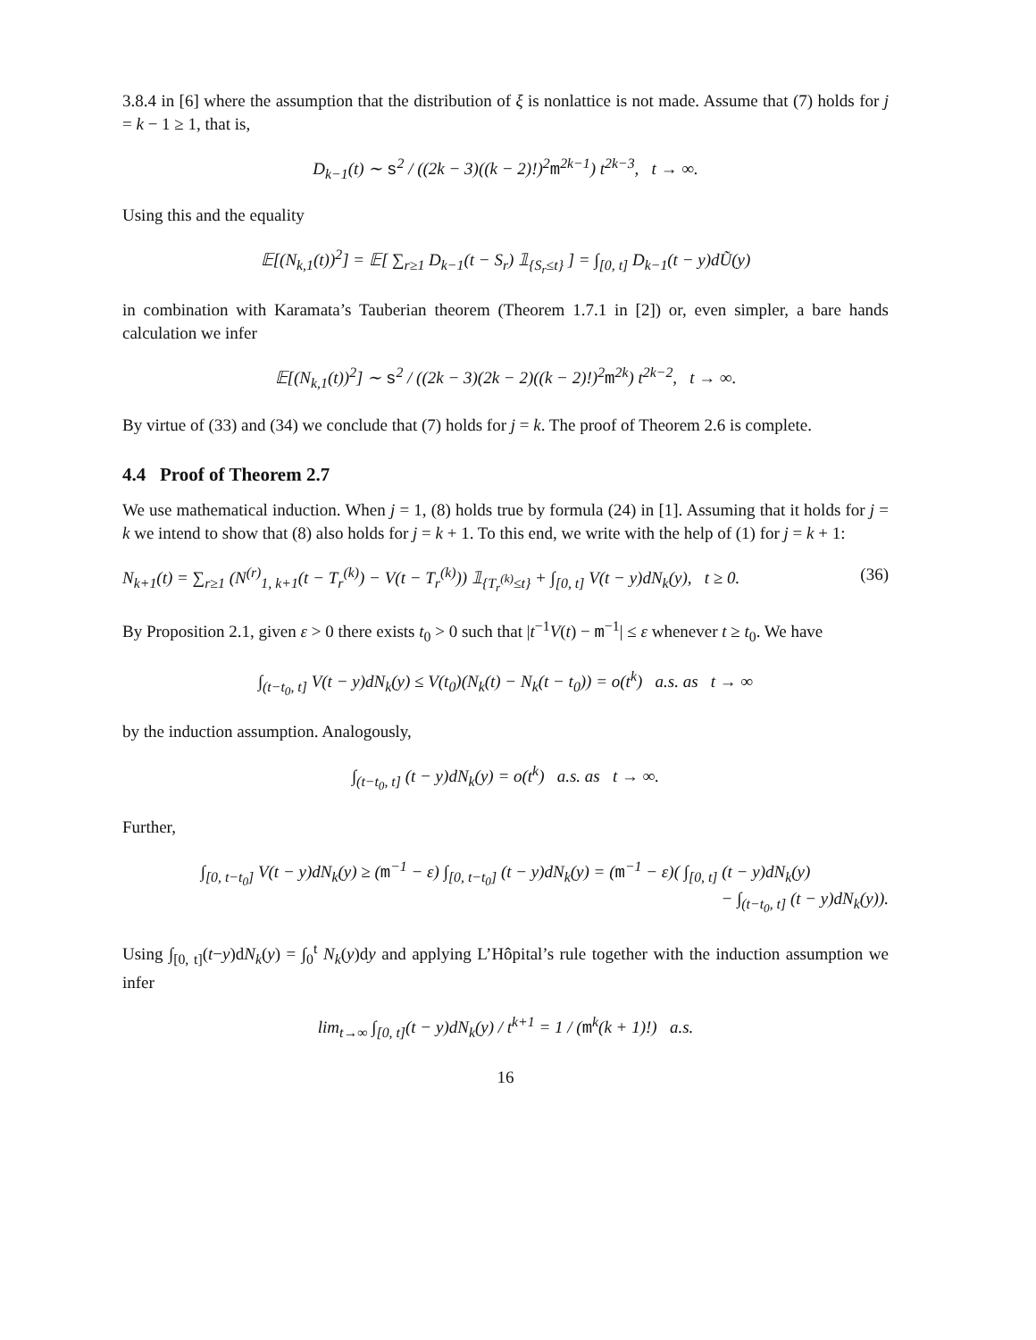3.8.4 in [6] where the assumption that the distribution of ξ is nonlattice is not made. Assume that (7) holds for j = k − 1 ≥ 1, that is,
D<sub>k−1</sub>(t) ∼ s<sup>2</sup> / ((2k − 3)((k − 2)!)<sup>2</sup>m<sup>2k−1</sup>) t<sup>2k−3</sup>, t → ∞.
Using this and the equality
𝔼[(N<sub>k,1</sub>(t))<sup>2</sup>] = 𝔼[ ∑<sub>r≥1</sub> D<sub>k−1</sub>(t − S<sub>r</sub>) 𝟙<sub>{S<sub>r</sub>≤t}</sub> ] = ∫<sub>[0, t]</sub> D<sub>k−1</sub>(t − y)dŨ(y)
in combination with Karamata’s Tauberian theorem (Theorem 1.7.1 in [2]) or, even simpler, a bare hands calculation we infer
𝔼[(N<sub>k,1</sub>(t))<sup>2</sup>] ∼ s<sup>2</sup> / ((2k − 3)(2k − 2)((k − 2)!)<sup>2</sup>m<sup>2k</sup>) t<sup>2k−2</sup>, t → ∞.
By virtue of (33) and (34) we conclude that (7) holds for j = k. The proof of Theorem 2.6 is complete.
4.4 Proof of Theorem 2.7
We use mathematical induction. When j = 1, (8) holds true by formula (24) in [1]. Assuming that it holds for j = k we intend to show that (8) also holds for j = k + 1. To this end, we write with the help of (1) for j = k + 1:
N<sub>k+1</sub>(t) = ∑<sub>r≥1</sub> (N<sup>(r)</sup><sub>1, k+1</sub>(t − T<sub>r</sub><sup>(k)</sup>) − V(t − T<sub>r</sub><sup>(k)</sup>)) 𝟙<sub>{T<sub>r</sub><sup>(k)</sup>≤t}</sub> + ∫<sub>[0, t]</sub> V(t − y)dN<sub>k</sub>(y), t ≥ 0. (36)
By Proposition 2.1, given ε > 0 there exists t<sub>0</sub> > 0 such that |t<sup>−1</sup>V(t) − m<sup>−1</sup>| ≤ ε whenever t ≥ t<sub>0</sub>. We have
∫<sub>(t−t<sub>0</sub>, t]</sub> V(t − y)dN<sub>k</sub>(y) ≤ V(t<sub>0</sub>)(N<sub>k</sub>(t) − N<sub>k</sub>(t − t<sub>0</sub>)) = o(t<sup>k</sup>) a.s. as t → ∞
by the induction assumption. Analogously,
∫<sub>(t−t<sub>0</sub>, t]</sub> (t − y)dN<sub>k</sub>(y) = o(t<sup>k</sup>) a.s. as t → ∞.
Further,
∫<sub>[0, t−t<sub>0</sub>]</sub> V(t − y)dN<sub>k</sub>(y) ≥ (m<sup>−1</sup> − ε) ∫<sub>[0, t−t<sub>0</sub>]</sub> (t − y)dN<sub>k</sub>(y) = (m<sup>−1</sup> − ε)( ∫<sub>[0, t]</sub> (t − y)dN<sub>k</sub>(y)
− ∫<sub>(t−t<sub>0</sub>, t]</sub> (t − y)dN<sub>k</sub>(y)).
Using ∫<sub>[0, t]</sub>(t−y)dN<sub>k</sub>(y) = ∫<sub>0</sub><sup>t</sup> N<sub>k</sub>(y)dy and applying L’Hôpital’s rule together with the induction assumption we infer
lim<sub>t→∞</sub> ∫<sub>[0, t]</sub>(t − y)dN<sub>k</sub>(y) / t<sup>k+1</sup> = 1 / (m<sup>k</sup>(k + 1)!) a.s.
16